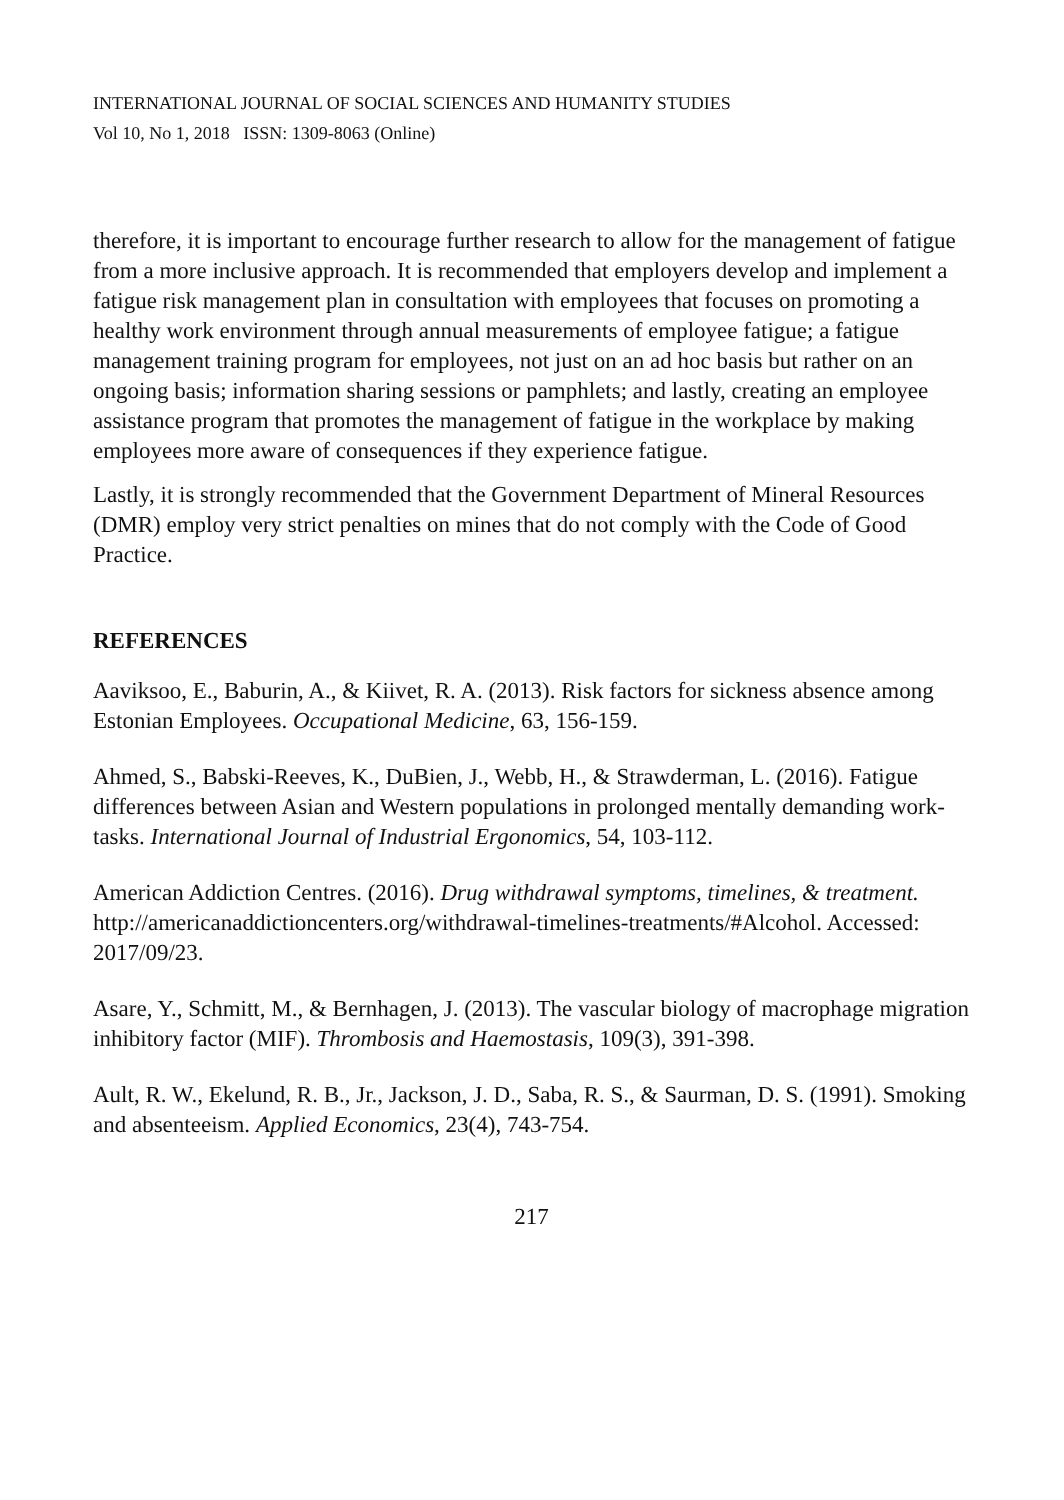INTERNATIONAL JOURNAL OF SOCIAL SCIENCES AND HUMANITY STUDIES
Vol 10, No 1, 2018 ISSN: 1309-8063 (Online)
therefore, it is important to encourage further research to allow for the management of fatigue from a more inclusive approach. It is recommended that employers develop and implement a fatigue risk management plan in consultation with employees that focuses on promoting a healthy work environment through annual measurements of employee fatigue; a fatigue management training program for employees, not just on an ad hoc basis but rather on an ongoing basis; information sharing sessions or pamphlets; and lastly, creating an employee assistance program that promotes the management of fatigue in the workplace by making employees more aware of consequences if they experience fatigue.
Lastly, it is strongly recommended that the Government Department of Mineral Resources (DMR) employ very strict penalties on mines that do not comply with the Code of Good Practice.
REFERENCES
Aaviksoo, E., Baburin, A., & Kiivet, R. A. (2013). Risk factors for sickness absence among Estonian Employees. Occupational Medicine, 63, 156-159.
Ahmed, S., Babski-Reeves, K., DuBien, J., Webb, H., & Strawderman, L. (2016). Fatigue differences between Asian and Western populations in prolonged mentally demanding work-tasks. International Journal of Industrial Ergonomics, 54, 103-112.
American Addiction Centres. (2016). Drug withdrawal symptoms, timelines, & treatment. http://americanaddictioncenters.org/withdrawal-timelines-treatments/#Alcohol. Accessed: 2017/09/23.
Asare, Y., Schmitt, M., & Bernhagen, J. (2013). The vascular biology of macrophage migration inhibitory factor (MIF). Thrombosis and Haemostasis, 109(3), 391-398.
Ault, R. W., Ekelund, R. B., Jr., Jackson, J. D., Saba, R. S., & Saurman, D. S. (1991). Smoking and absenteeism. Applied Economics, 23(4), 743-754.
217